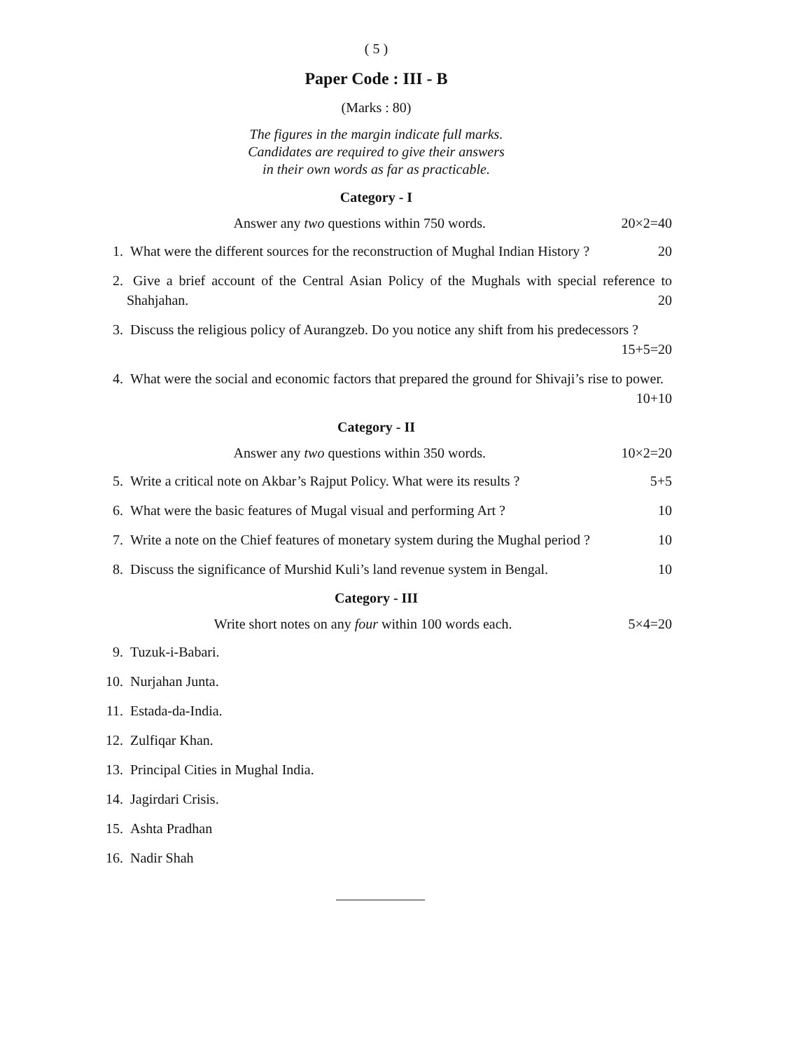( 5 )
Paper Code : III - B
(Marks : 80)
The figures in the margin indicate full marks.
Candidates are required to give their answers
in their own words as far as practicable.
Category - I
Answer any two questions within 750 words. 20×2=40
1. What were the different sources for the reconstruction of Mughal Indian History ? 20
2. Give a brief account of the Central Asian Policy of the Mughals with special reference to Shahjahan. 20
3. Discuss the religious policy of Aurangzeb. Do you notice any shift from his predecessors ?
15+5=20
4. What were the social and economic factors that prepared the ground for Shivaji’s rise to power. 10+10
Category - II
Answer any two questions within 350 words. 10×2=20
5. Write a critical note on Akbar’s Rajput Policy. What were its results ? 5+5
6. What were the basic features of Mugal visual and performing Art ? 10
7. Write a note on the Chief features of monetary system during the Mughal period ? 10
8. Discuss the significance of Murshid Kuli’s land revenue system in Bengal. 10
Category - III
Write short notes on any four within 100 words each. 5×4=20
9. Tuzuk-i-Babari.
10. Nurjahan Junta.
11. Estada-da-India.
12. Zulfiqar Khan.
13. Principal Cities in Mughal India.
14. Jagirdari Crisis.
15. Ashta Pradhan
16. Nadir Shah